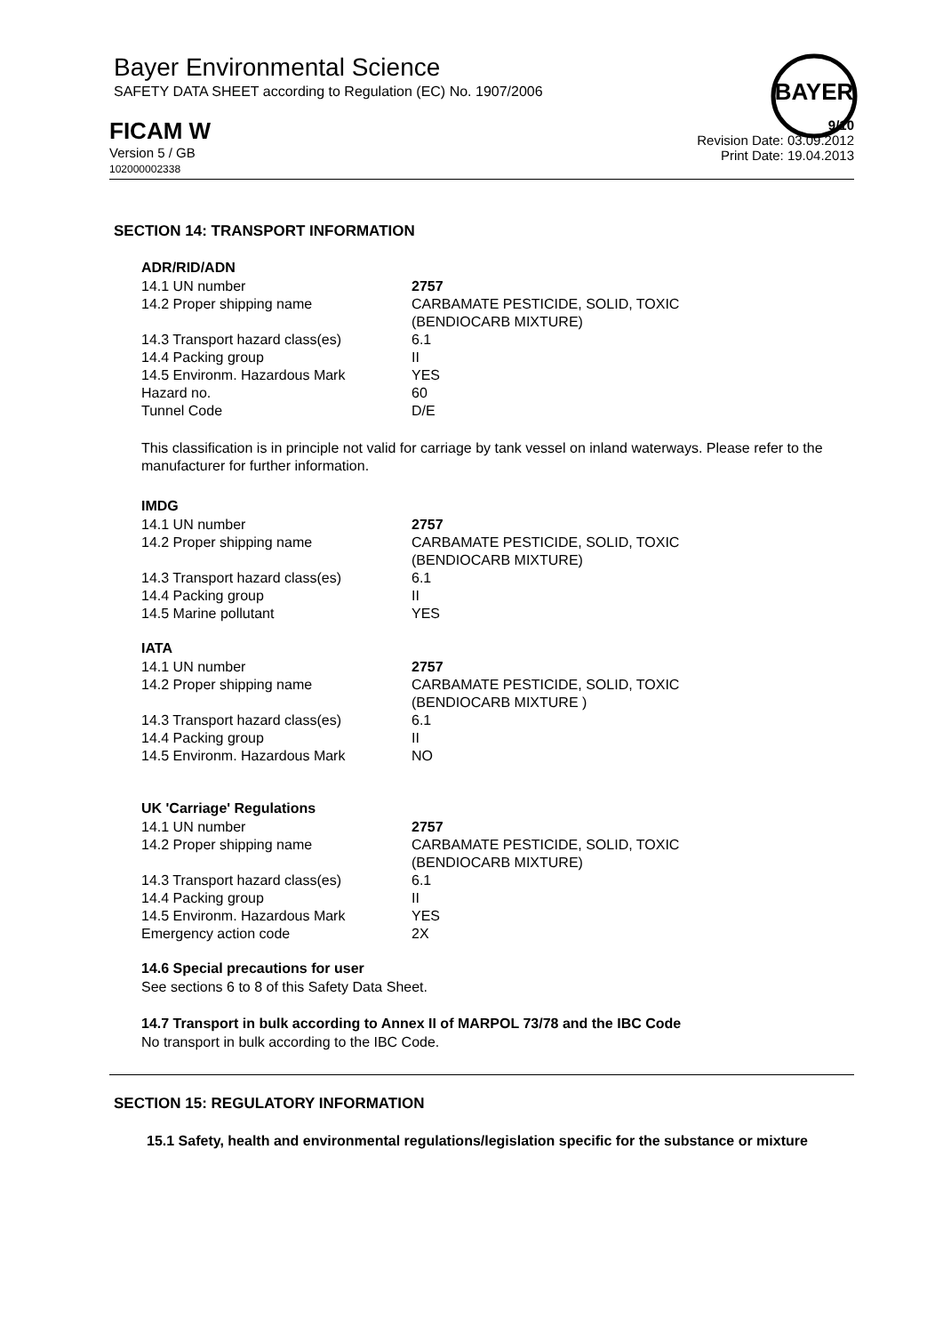Bayer Environmental Science
SAFETY DATA SHEET according to Regulation (EC) No. 1907/2006
BAYER
FICAM W
Version 5 / GB
102000002338
9/10
Revision Date: 03.09.2012
Print Date: 19.04.2013
SECTION 14: TRANSPORT INFORMATION
ADR/RID/ADN
| 14.1 UN number | 2757 |
| 14.2 Proper shipping name | CARBAMATE PESTICIDE, SOLID, TOXIC (BENDIOCARB MIXTURE) |
| 14.3 Transport hazard class(es) | 6.1 |
| 14.4 Packing group | II |
| 14.5 Environm. Hazardous Mark | YES |
| Hazard no. | 60 |
| Tunnel Code | D/E |
This classification is in principle not valid for carriage by tank vessel on inland waterways. Please refer to the manufacturer for further information.
IMDG
| 14.1 UN number | 2757 |
| 14.2 Proper shipping name | CARBAMATE PESTICIDE, SOLID, TOXIC (BENDIOCARB MIXTURE) |
| 14.3 Transport hazard class(es) | 6.1 |
| 14.4 Packing group | II |
| 14.5 Marine pollutant | YES |
IATA
| 14.1 UN number | 2757 |
| 14.2 Proper shipping name | CARBAMATE PESTICIDE, SOLID, TOXIC (BENDIOCARB MIXTURE ) |
| 14.3 Transport hazard class(es) | 6.1 |
| 14.4 Packing group | II |
| 14.5 Environm. Hazardous Mark | NO |
UK 'Carriage' Regulations
| 14.1 UN number | 2757 |
| 14.2 Proper shipping name | CARBAMATE PESTICIDE, SOLID, TOXIC (BENDIOCARB MIXTURE) |
| 14.3 Transport hazard class(es) | 6.1 |
| 14.4 Packing group | II |
| 14.5 Environm. Hazardous Mark | YES |
| Emergency action code | 2X |
14.6 Special precautions for user
See sections 6 to 8 of this Safety Data Sheet.
14.7 Transport in bulk according to Annex II of MARPOL 73/78 and the IBC Code
No transport in bulk according to the IBC Code.
SECTION 15: REGULATORY INFORMATION
15.1 Safety, health and environmental regulations/legislation specific for the substance or mixture